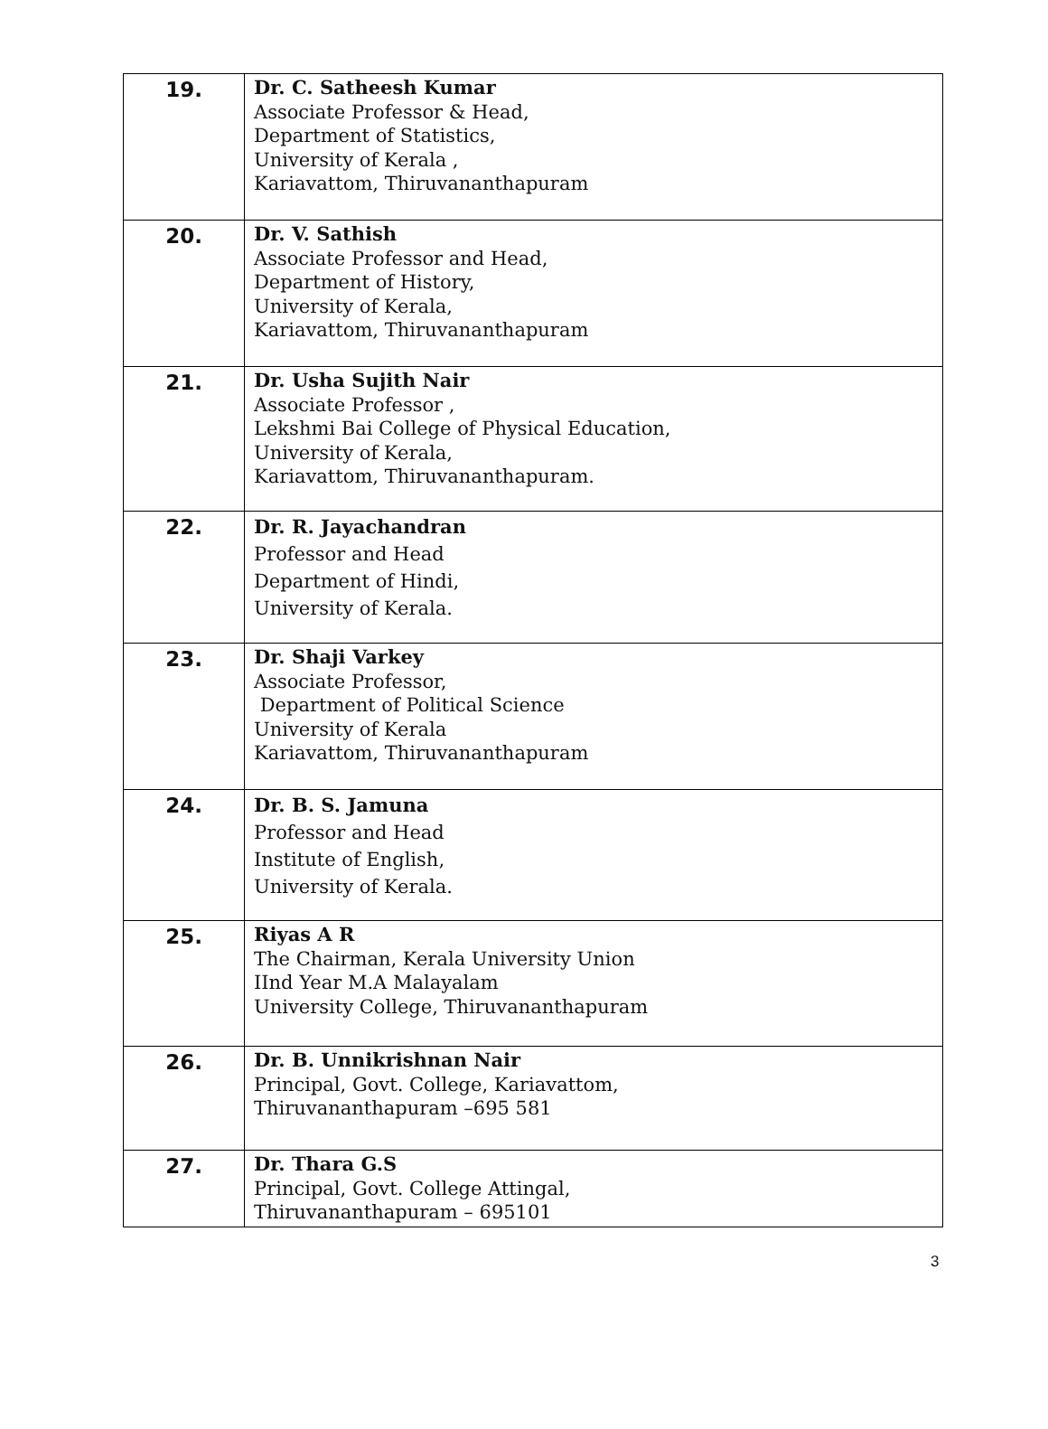| 19. | Dr. C. Satheesh Kumar Associate Professor & Head, Department of Statistics, University of Kerala , Kariavattom, Thiruvananthapuram |
| 20. | Dr. V. Sathish Associate Professor and Head, Department of History, University of Kerala, Kariavattom, Thiruvananthapuram |
| 21. | Dr. Usha Sujith Nair Associate Professor , Lekshmi Bai College of Physical Education, University of Kerala, Kariavattom, Thiruvananthapuram. |
| 22. | Dr. R. Jayachandran Professor and Head Department of Hindi, University of Kerala. |
| 23. | Dr. Shaji Varkey Associate Professor, Department of Political Science University of Kerala Kariavattom, Thiruvananthapuram |
| 24. | Dr. B. S. Jamuna Professor and Head Institute of English, University of Kerala. |
| 25. | Riyas A R The Chairman, Kerala University Union IInd Year M.A Malayalam University College, Thiruvananthapuram |
| 26. | Dr. B. Unnikrishnan Nair Principal, Govt. College, Kariavattom, Thiruvananthapuram –695 581 |
| 27. | Dr. Thara G.S Principal, Govt. College Attingal, Thiruvananthapuram – 695101 |
3